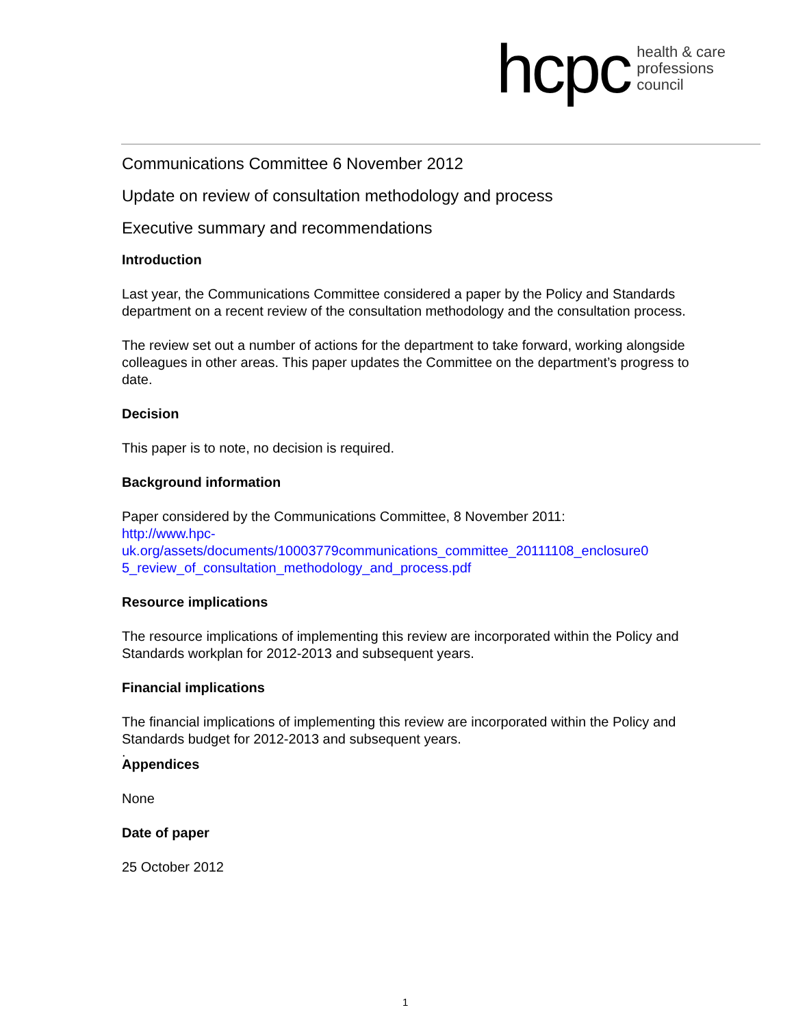hcpc health & care
professions
council
Communications Committee 6 November 2012
Update on review of consultation methodology and process
Executive summary and recommendations
Introduction
Last year, the Communications Committee considered a paper by the Policy and Standards department on a recent review of the consultation methodology and the consultation process.
The review set out a number of actions for the department to take forward, working alongside colleagues in other areas. This paper updates the Committee on the department’s progress to date.
Decision
This paper is to note, no decision is required.
Background information
Paper considered by the Communications Committee, 8 November 2011:
http://www.hpc-
uk.org/assets/documents/10003779communications_committee_20111108_enclosure0
5_review_of_consultation_methodology_and_process.pdf
Resource implications
The resource implications of implementing this review are incorporated within the Policy and Standards workplan for 2012-2013 and subsequent years.
Financial implications
The financial implications of implementing this review are incorporated within the Policy and Standards budget for 2012-2013 and subsequent years.
.
Appendices
None
Date of paper
25 October 2012
1